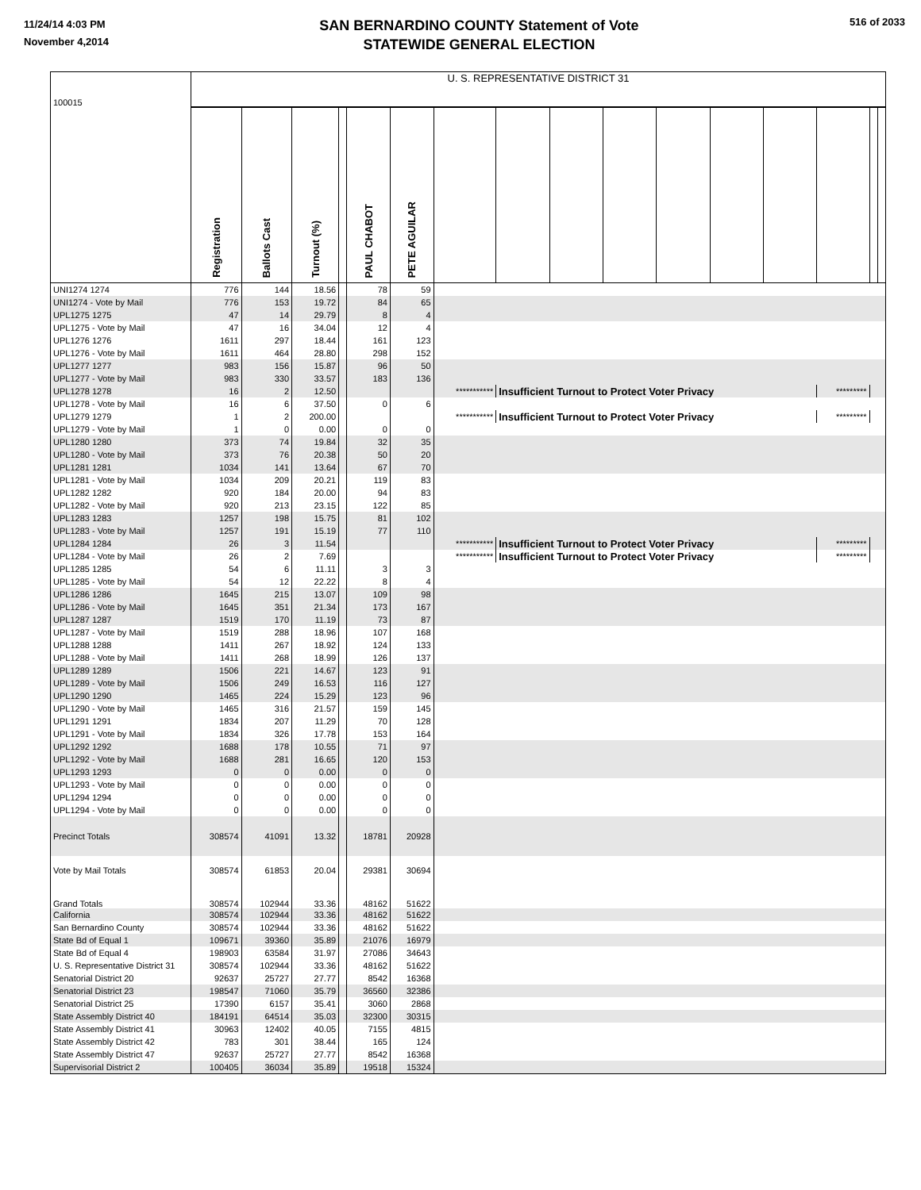11/24/14 4:03 PM
November 4,2014
SAN BERNARDINO COUNTY Statement of Vote
STATEWIDE GENERAL ELECTION
516 of 2033
| 100015 | U. S. REPRESENTATIVE DISTRICT 31 | | | | | | | | | | | | | | | |
| | Registration | Ballots Cast | Turnout (%) | | PAUL CHABOT | PETE AGUILAR | | | | | | | | | | |
| UNI1274 1274 | 776 | 144 | 18.56 | | 78 | 59 | | | | | | | | | | |
| UNI1274 - Vote by Mail | 776 | 153 | 19.72 | | 84 | 65 | | | | | | | | | | |
| UPL1275 1275 | 47 | 14 | 29.79 | | 8 | 4 | | | | | | | | | | |
| UPL1275 - Vote by Mail | 47 | 16 | 34.04 | | 12 | 4 | | | | | | | | | | |
| UPL1276 1276 | 1611 | 297 | 18.44 | | 161 | 123 | | | | | | | | | | |
| UPL1276 - Vote by Mail | 1611 | 464 | 28.80 | | 298 | 152 | | | | | | | | | | |
| UPL1277 1277 | 983 | 156 | 15.87 | | 96 | 50 | | | | | | | | | | |
| UPL1277 - Vote by Mail | 983 | 330 | 33.57 | | 183 | 136 | | | | | | | | | | |
| UPL1278 1278 | 16 | 2 | 12.50 | | | | *********** | Insufficient Turnout to Protect Voter Privacy | | | | | | ********* | | |
| UPL1278 - Vote by Mail | 16 | 6 | 37.50 | | 0 | 6 | | | | | | | | | | |
| UPL1279 1279 | 1 | 2 | 200.00 | | | | *********** | Insufficient Turnout to Protect Voter Privacy | | | | | | ********* | | |
| UPL1279 - Vote by Mail | 1 | 0 | 0.00 | | 0 | 0 | | | | | | | | | | |
| UPL1280 1280 | 373 | 74 | 19.84 | | 32 | 35 | | | | | | | | | | |
| UPL1280 - Vote by Mail | 373 | 76 | 20.38 | | 50 | 20 | | | | | | | | | | |
| UPL1281 1281 | 1034 | 141 | 13.64 | | 67 | 70 | | | | | | | | | | |
| UPL1281 - Vote by Mail | 1034 | 209 | 20.21 | | 119 | 83 | | | | | | | | | | |
| UPL1282 1282 | 920 | 184 | 20.00 | | 94 | 83 | | | | | | | | | | |
| UPL1282 - Vote by Mail | 920 | 213 | 23.15 | | 122 | 85 | | | | | | | | | | |
| UPL1283 1283 | 1257 | 198 | 15.75 | | 81 | 102 | | | | | | | | | | |
| UPL1283 - Vote by Mail | 1257 | 191 | 15.19 | | 77 | 110 | | | | | | | | | | |
| UPL1284 1284 | 26 | 3 | 11.54 | | | | *********** | Insufficient Turnout to Protect Voter Privacy | | | | | | ********* | | |
| UPL1284 - Vote by Mail | 26 | 2 | 7.69 | | | | *********** | Insufficient Turnout to Protect Voter Privacy | | | | | | ********* | | |
| UPL1285 1285 | 54 | 6 | 11.11 | | 3 | 3 | | | | | | | | | | |
| UPL1285 - Vote by Mail | 54 | 12 | 22.22 | | 8 | 4 | | | | | | | | | | |
| UPL1286 1286 | 1645 | 215 | 13.07 | | 109 | 98 | | | | | | | | | | |
| UPL1286 - Vote by Mail | 1645 | 351 | 21.34 | | 173 | 167 | | | | | | | | | | |
| UPL1287 1287 | 1519 | 170 | 11.19 | | 73 | 87 | | | | | | | | | | |
| UPL1287 - Vote by Mail | 1519 | 288 | 18.96 | | 107 | 168 | | | | | | | | | | |
| UPL1288 1288 | 1411 | 267 | 18.92 | | 124 | 133 | | | | | | | | | | |
| UPL1288 - Vote by Mail | 1411 | 268 | 18.99 | | 126 | 137 | | | | | | | | | | |
| UPL1289 1289 | 1506 | 221 | 14.67 | | 123 | 91 | | | | | | | | | | |
| UPL1289 - Vote by Mail | 1506 | 249 | 16.53 | | 116 | 127 | | | | | | | | | | |
| UPL1290 1290 | 1465 | 224 | 15.29 | | 123 | 96 | | | | | | | | | | |
| UPL1290 - Vote by Mail | 1465 | 316 | 21.57 | | 159 | 145 | | | | | | | | | | |
| UPL1291 1291 | 1834 | 207 | 11.29 | | 70 | 128 | | | | | | | | | | |
| UPL1291 - Vote by Mail | 1834 | 326 | 17.78 | | 153 | 164 | | | | | | | | | | |
| UPL1292 1292 | 1688 | 178 | 10.55 | | 71 | 97 | | | | | | | | | | |
| UPL1292 - Vote by Mail | 1688 | 281 | 16.65 | | 120 | 153 | | | | | | | | | | |
| UPL1293 1293 | 0 | 0 | 0.00 | | 0 | 0 | | | | | | | | | | |
| UPL1293 - Vote by Mail | 0 | 0 | 0.00 | | 0 | 0 | | | | | | | | | | |
| UPL1294 1294 | 0 | 0 | 0.00 | | 0 | 0 | | | | | | | | | | |
| UPL1294 - Vote by Mail | 0 | 0 | 0.00 | | 0 | 0 | | | | | | | | | | |
| Precinct Totals | 308574 | 41091 | 13.32 | | 18781 | 20928 | | | | | | | | | | |
| Vote by Mail Totals | 308574 | 61853 | 20.04 | | 29381 | 30694 | | | | | | | | | | |
| Grand Totals | 308574 | 102944 | 33.36 | | 48162 | 51622 | | | | | | | | | | |
| California | 308574 | 102944 | 33.36 | | 48162 | 51622 | | | | | | | | | | |
| San Bernardino County | 308574 | 102944 | 33.36 | | 48162 | 51622 | | | | | | | | | | |
| State Bd of Equal 1 | 109671 | 39360 | 35.89 | | 21076 | 16979 | | | | | | | | | | |
| State Bd of Equal 4 | 198903 | 63584 | 31.97 | | 27086 | 34643 | | | | | | | | | | |
| U. S. Representative District 31 | 308574 | 102944 | 33.36 | | 48162 | 51622 | | | | | | | | | | |
| Senatorial District 20 | 92637 | 25727 | 27.77 | | 8542 | 16368 | | | | | | | | | | |
| Senatorial District 23 | 198547 | 71060 | 35.79 | | 36560 | 32386 | | | | | | | | | | |
| Senatorial District 25 | 17390 | 6157 | 35.41 | | 3060 | 2868 | | | | | | | | | | |
| State Assembly District 40 | 184191 | 64514 | 35.03 | | 32300 | 30315 | | | | | | | | | | |
| State Assembly District 41 | 30963 | 12402 | 40.05 | | 7155 | 4815 | | | | | | | | | | |
| State Assembly District 42 | 783 | 301 | 38.44 | | 165 | 124 | | | | | | | | | | |
| State Assembly District 47 | 92637 | 25727 | 27.77 | | 8542 | 16368 | | | | | | | | | | |
| Supervisorial District 2 | 100405 | 36034 | 35.89 | | 19518 | 15324 | | | | | | | | | | |